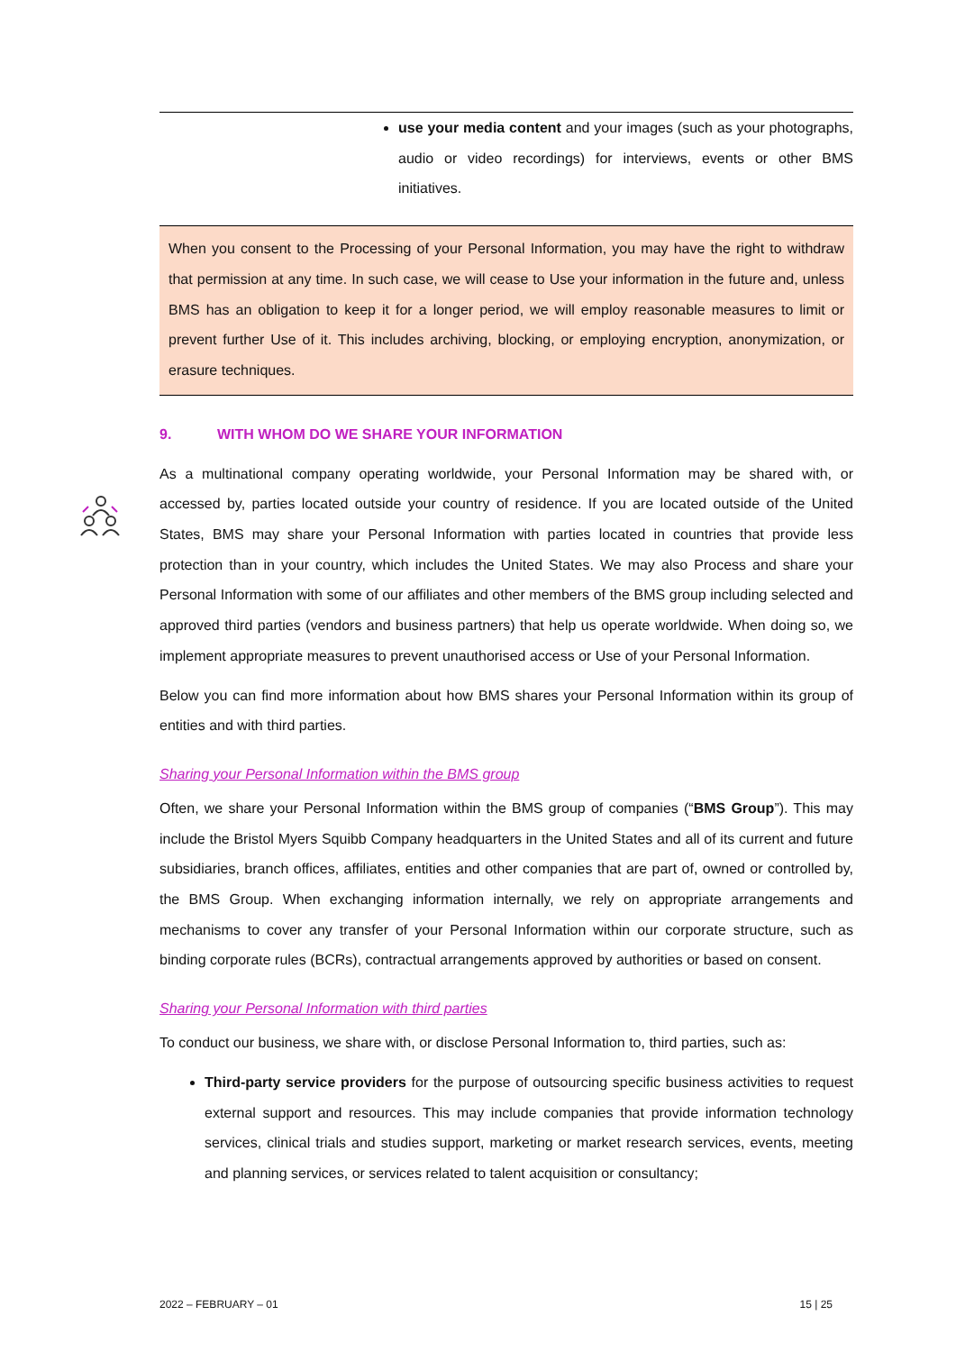use your media content and your images (such as your photographs, audio or video recordings) for interviews, events or other BMS initiatives.
When you consent to the Processing of your Personal Information, you may have the right to withdraw that permission at any time. In such case, we will cease to Use your information in the future and, unless BMS has an obligation to keep it for a longer period, we will employ reasonable measures to limit or prevent further Use of it. This includes archiving, blocking, or employing encryption, anonymization, or erasure techniques.
9. WITH WHOM DO WE SHARE YOUR INFORMATION
As a multinational company operating worldwide, your Personal Information may be shared with, or accessed by, parties located outside your country of residence. If you are located outside of the United States, BMS may share your Personal Information with parties located in countries that provide less protection than in your country, which includes the United States. We may also Process and share your Personal Information with some of our affiliates and other members of the BMS group including selected and approved third parties (vendors and business partners) that help us operate worldwide. When doing so, we implement appropriate measures to prevent unauthorised access or Use of your Personal Information.
Below you can find more information about how BMS shares your Personal Information within its group of entities and with third parties.
Sharing your Personal Information within the BMS group
Often, we share your Personal Information within the BMS group of companies (“BMS Group”). This may include the Bristol Myers Squibb Company headquarters in the United States and all of its current and future subsidiaries, branch offices, affiliates, entities and other companies that are part of, owned or controlled by, the BMS Group. When exchanging information internally, we rely on appropriate arrangements and mechanisms to cover any transfer of your Personal Information within our corporate structure, such as binding corporate rules (BCRs), contractual arrangements approved by authorities or based on consent.
Sharing your Personal Information with third parties
To conduct our business, we share with, or disclose Personal Information to, third parties, such as:
Third-party service providers for the purpose of outsourcing specific business activities to request external support and resources. This may include companies that provide information technology services, clinical trials and studies support, marketing or market research services, events, meeting and planning services, or services related to talent acquisition or consultancy;
2022 – FEBRUARY – 01 15 | 25